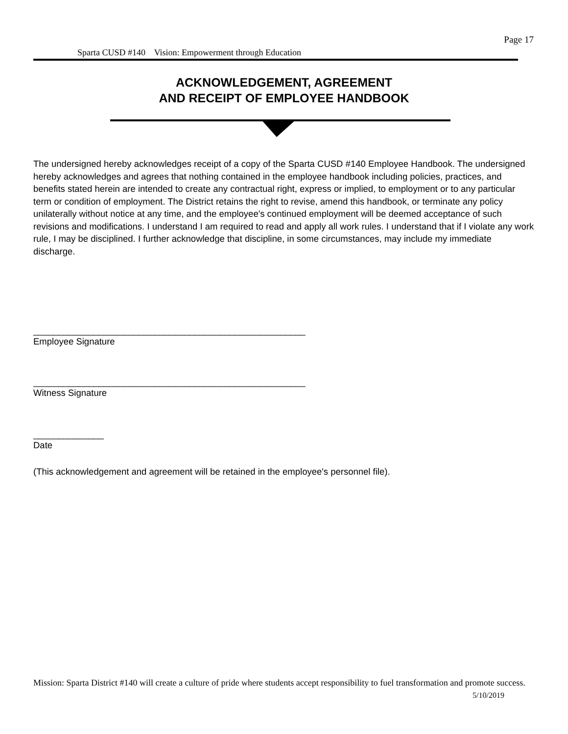Page 17
Sparta CUSD #140 Vision: Empowerment through Education
ACKNOWLEDGEMENT, AGREEMENT
AND RECEIPT OF EMPLOYEE HANDBOOK
The undersigned hereby acknowledges receipt of a copy of the Sparta CUSD #140 Employee Handbook. The undersigned hereby acknowledges and agrees that nothing contained in the employee handbook including policies, practices, and benefits stated herein are intended to create any contractual right, express or implied, to employment or to any particular term or condition of employment. The District retains the right to revise, amend this handbook, or terminate any policy unilaterally without notice at any time, and the employee's continued employment will be deemed acceptance of such revisions and modifications. I understand I am required to read and apply all work rules. I understand that if I violate any work rule, I may be disciplined. I further acknowledge that discipline, in some circumstances, may include my immediate discharge.
______________________________________________________
Employee Signature
______________________________________________________
Witness Signature
______________
Date
(This acknowledgement and agreement will be retained in the employee's personnel file).
Mission: Sparta District #140 will create a culture of pride where students accept responsibility to fuel transformation and promote success. 5/10/2019